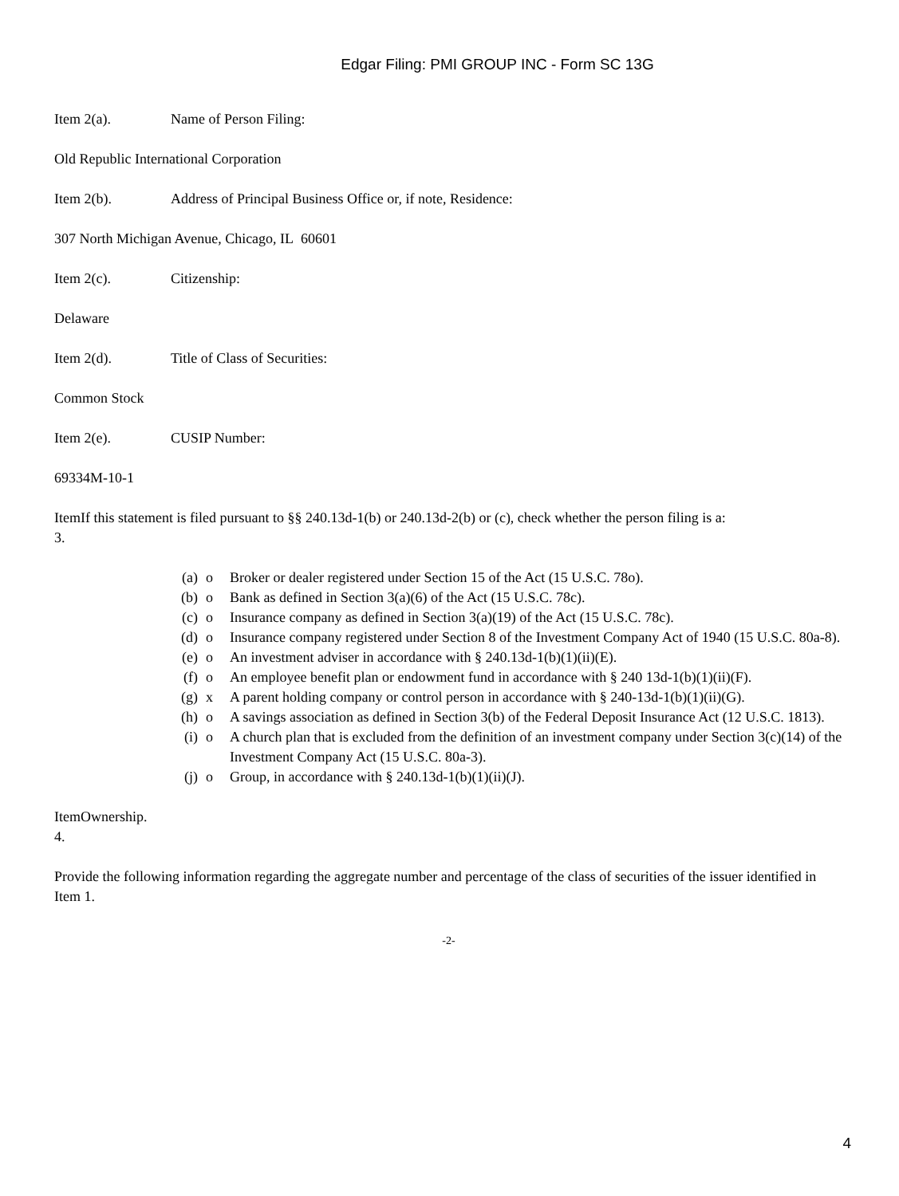Edgar Filing: PMI GROUP INC - Form SC 13G
Item 2(a). Name of Person Filing:
Old Republic International Corporation
Item 2(b). Address of Principal Business Office or, if note, Residence:
307 North Michigan Avenue, Chicago, IL 60601
Item 2(c). Citizenship:
Delaware
Item 2(d). Title of Class of Securities:
Common Stock
Item 2(e). CUSIP Number:
69334M-10-1
ItemIf this statement is filed pursuant to §§ 240.13d-1(b) or 240.13d-2(b) or (c), check whether the person filing is a:
3.
| (a) | o | Broker or dealer registered under Section 15 of the Act (15 U.S.C. 78o). |
| (b) | o | Bank as defined in Section 3(a)(6) of the Act (15 U.S.C. 78c). |
| (c) | o | Insurance company as defined in Section 3(a)(19) of the Act (15 U.S.C. 78c). |
| (d) | o | Insurance company registered under Section 8 of the Investment Company Act of 1940 (15 U.S.C. 80a-8). |
| (e) | o | An investment adviser in accordance with § 240.13d-1(b)(1)(ii)(E). |
| (f) | o | An employee benefit plan or endowment fund in accordance with § 240 13d-1(b)(1)(ii)(F). |
| (g) | x | A parent holding company or control person in accordance with § 240-13d-1(b)(1)(ii)(G). |
| (h) | o | A savings association as defined in Section 3(b) of the Federal Deposit Insurance Act (12 U.S.C. 1813). |
| (i) | o | A church plan that is excluded from the definition of an investment company under Section 3(c)(14) of the Investment Company Act (15 U.S.C. 80a-3). |
| (j) | o | Group, in accordance with § 240.13d-1(b)(1)(ii)(J). |
ItemOwnership.
4.
Provide the following information regarding the aggregate number and percentage of the class of securities of the issuer identified in Item 1.
-2-
4